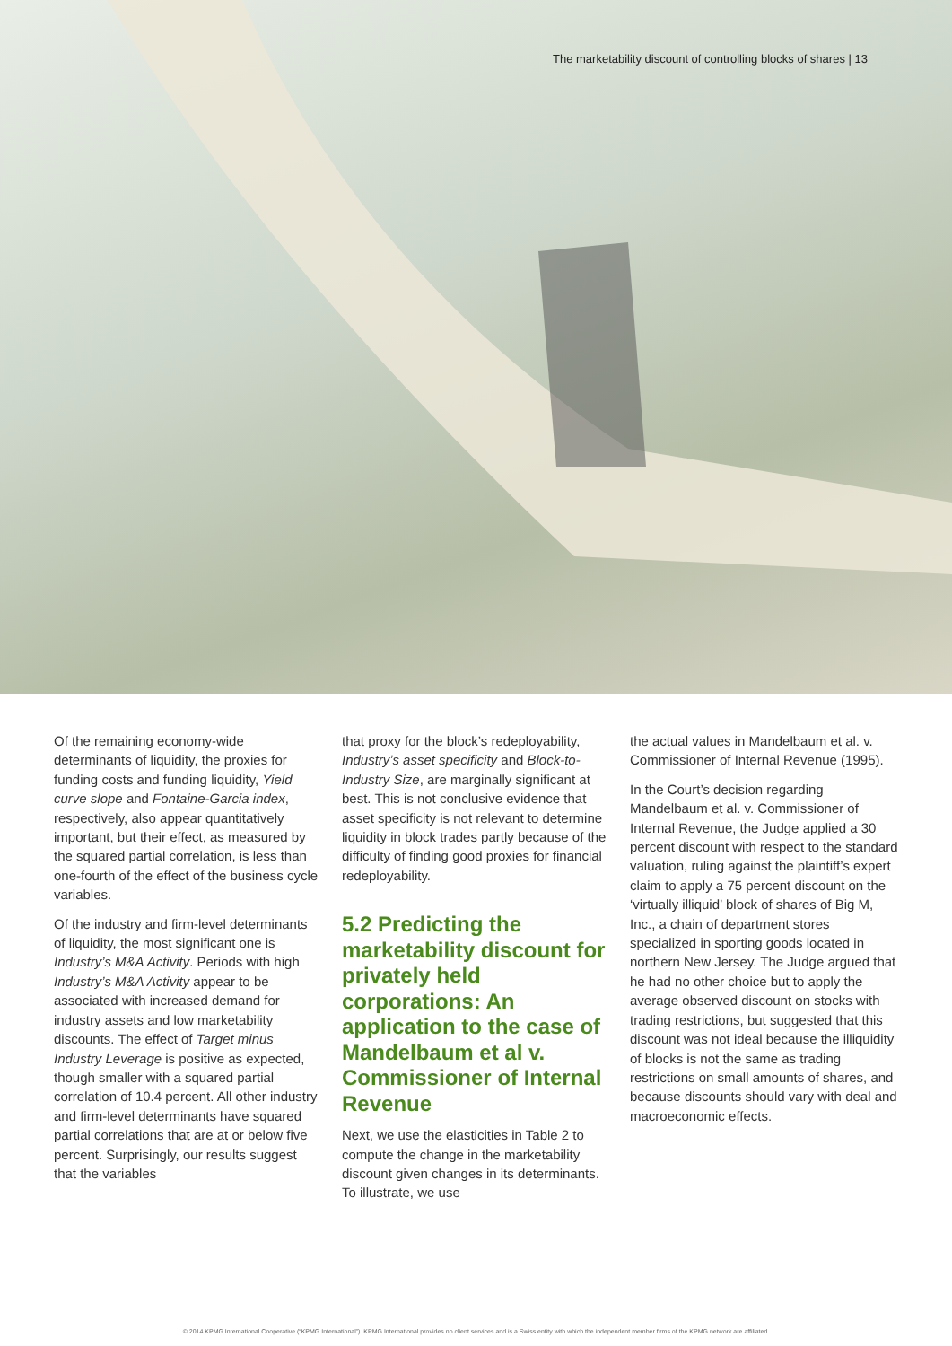The marketability discount of controlling blocks of shares | 13
Of the remaining economy-wide determinants of liquidity, the proxies for funding costs and funding liquidity, Yield curve slope and Fontaine-Garcia index, respectively, also appear quantitatively important, but their effect, as measured by the squared partial correlation, is less than one-fourth of the effect of the business cycle variables.
Of the industry and firm-level determinants of liquidity, the most significant one is Industry’s M&A Activity. Periods with high Industry’s M&A Activity appear to be associated with increased demand for industry assets and low marketability discounts. The effect of Target minus Industry Leverage is positive as expected, though smaller with a squared partial correlation of 10.4 percent. All other industry and firm-level determinants have squared partial correlations that are at or below five percent. Surprisingly, our results suggest that the variables
that proxy for the block’s redeployability, Industry’s asset specificity and Block-to-Industry Size, are marginally significant at best. This is not conclusive evidence that asset specificity is not relevant to determine liquidity in block trades partly because of the difficulty of finding good proxies for financial redeployability.
5.2 Predicting the marketability discount for privately held corporations: An application to the case of Mandelbaum et al v. Commissioner of Internal Revenue
Next, we use the elasticities in Table 2 to compute the change in the marketability discount given changes in its determinants. To illustrate, we use
the actual values in Mandelbaum et al. v. Commissioner of Internal Revenue (1995).
In the Court’s decision regarding Mandelbaum et al. v. Commissioner of Internal Revenue, the Judge applied a 30 percent discount with respect to the standard valuation, ruling against the plaintiff’s expert claim to apply a 75 percent discount on the ‘virtually illiquid’ block of shares of Big M, Inc., a chain of department stores specialized in sporting goods located in northern New Jersey. The Judge argued that he had no other choice but to apply the average observed discount on stocks with trading restrictions, but suggested that this discount was not ideal because the illiquidity of blocks is not the same as trading restrictions on small amounts of shares, and because discounts should vary with deal and macroeconomic effects.
© 2014 KPMG International Cooperative (“KPMG International”). KPMG International provides no client services and is a Swiss entity with which the independent member firms of the KPMG network are affiliated.